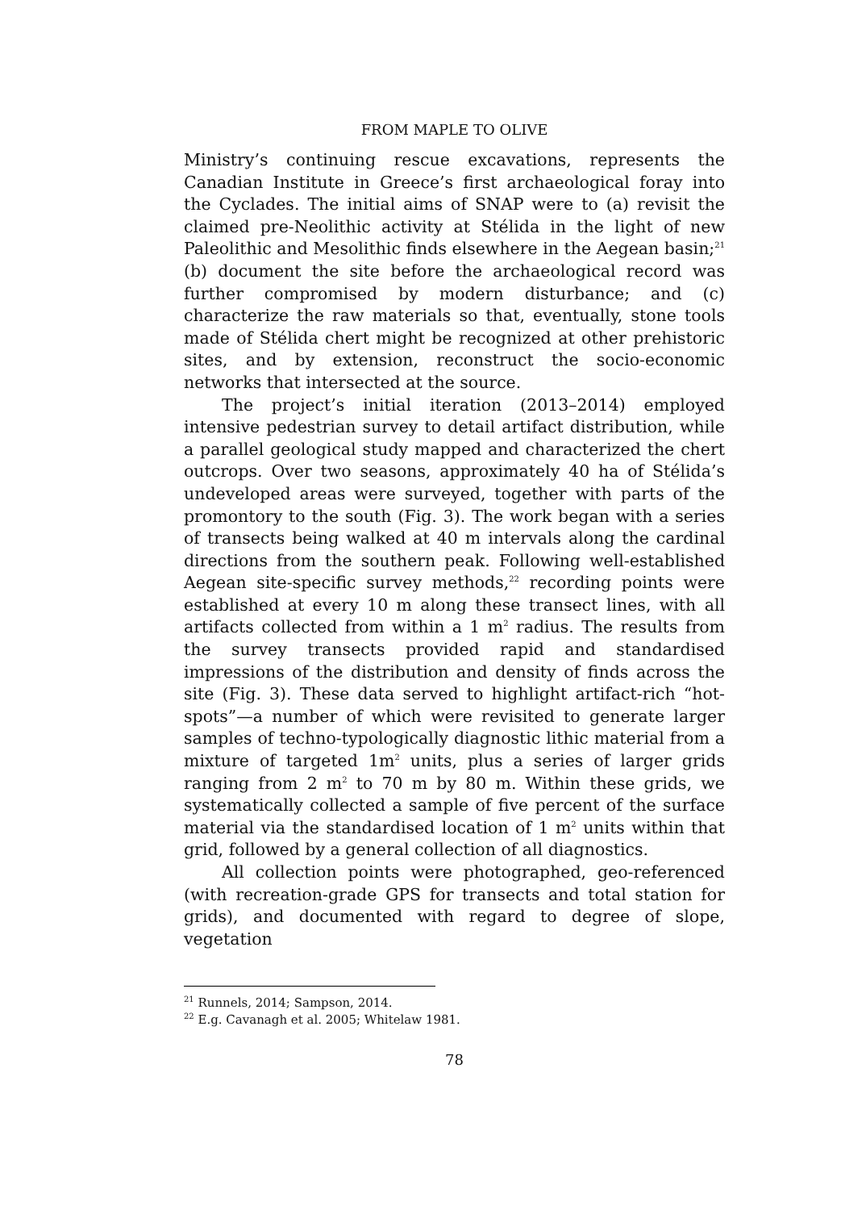FROM MAPLE TO OLIVE
Ministry’s continuing rescue excavations, represents the Canadian Institute in Greece’s first archaeological foray into the Cyclades. The initial aims of SNAP were to (a) revisit the claimed pre-Neolithic activity at Stélida in the light of new Paleolithic and Mesolithic finds elsewhere in the Aegean basin;<sup>21</sup> (b) document the site before the archaeological record was further compromised by modern disturbance; and (c) characterize the raw materials so that, eventually, stone tools made of Stélida chert might be recognized at other prehistoric sites, and by extension, reconstruct the socio-economic networks that intersected at the source.
The project’s initial iteration (2013–2014) employed intensive pedestrian survey to detail artifact distribution, while a parallel geological study mapped and characterized the chert outcrops. Over two seasons, approximately 40 ha of Stélida’s undeveloped areas were surveyed, together with parts of the promontory to the south (Fig. 3). The work began with a series of transects being walked at 40 m intervals along the cardinal directions from the southern peak. Following well-established Aegean site-specific survey methods,<sup>22</sup> recording points were established at every 10 m along these transect lines, with all artifacts collected from within a 1 m<sup>2</sup> radius. The results from the survey transects provided rapid and standardised impressions of the distribution and density of finds across the site (Fig. 3). These data served to highlight artifact-rich “hot-spots”—a number of which were revisited to generate larger samples of techno-typologically diagnostic lithic material from a mixture of targeted 1m<sup>2</sup> units, plus a series of larger grids ranging from 2 m<sup>2</sup> to 70 m by 80 m. Within these grids, we systematically collected a sample of five percent of the surface material via the standardised location of 1 m<sup>2</sup> units within that grid, followed by a general collection of all diagnostics.
All collection points were photographed, geo-referenced (with recreation-grade GPS for transects and total station for grids), and documented with regard to degree of slope, vegetation
<sup>21</sup> Runnels, 2014; Sampson, 2014.
<sup>22</sup> E.g. Cavanagh et al. 2005; Whitelaw 1981.
78